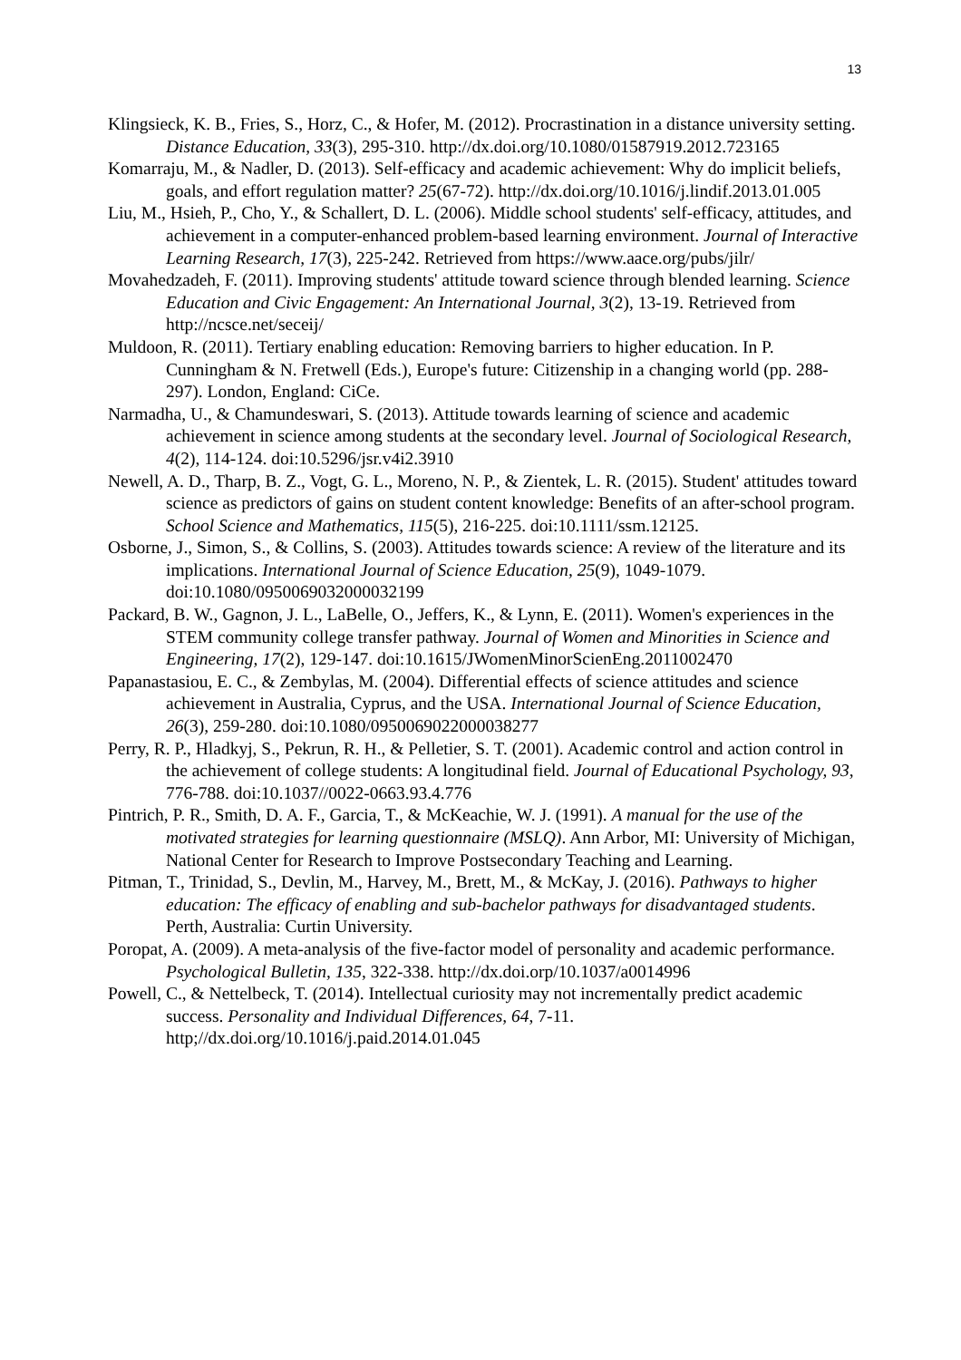13
Klingsieck, K. B., Fries, S., Horz, C., & Hofer, M. (2012). Procrastination in a distance university setting. Distance Education, 33(3), 295-310. http://dx.doi.org/10.1080/01587919.2012.723165
Komarraju, M., & Nadler, D. (2013). Self-efficacy and academic achievement: Why do implicit beliefs, goals, and effort regulation matter? 25(67-72). http://dx.doi.org/10.1016/j.lindif.2013.01.005
Liu, M., Hsieh, P., Cho, Y., & Schallert, D. L. (2006). Middle school students' self-efficacy, attitudes, and achievement in a computer-enhanced problem-based learning environment. Journal of Interactive Learning Research, 17(3), 225-242. Retrieved from https://www.aace.org/pubs/jilr/
Movahedzadeh, F. (2011). Improving students' attitude toward science through blended learning. Science Education and Civic Engagement: An International Journal, 3(2), 13-19. Retrieved from http://ncsce.net/seceij/
Muldoon, R. (2011). Tertiary enabling education: Removing barriers to higher education. In P. Cunningham & N. Fretwell (Eds.), Europe's future: Citizenship in a changing world (pp. 288-297). London, England: CiCe.
Narmadha, U., & Chamundeswari, S. (2013). Attitude towards learning of science and academic achievement in science among students at the secondary level. Journal of Sociological Research, 4(2), 114-124. doi:10.5296/jsr.v4i2.3910
Newell, A. D., Tharp, B. Z., Vogt, G. L., Moreno, N. P., & Zientek, L. R. (2015). Student' attitudes toward science as predictors of gains on student content knowledge: Benefits of an after-school program. School Science and Mathematics, 115(5), 216-225. doi:10.1111/ssm.12125.
Osborne, J., Simon, S., & Collins, S. (2003). Attitudes towards science: A review of the literature and its implications. International Journal of Science Education, 25(9), 1049-1079. doi:10.1080/0950069032000032199
Packard, B. W., Gagnon, J. L., LaBelle, O., Jeffers, K., & Lynn, E. (2011). Women's experiences in the STEM community college transfer pathway. Journal of Women and Minorities in Science and Engineering, 17(2), 129-147. doi:10.1615/JWomenMinorScienEng.2011002470
Papanastasiou, E. C., & Zembylas, M. (2004). Differential effects of science attitudes and science achievement in Australia, Cyprus, and the USA. International Journal of Science Education, 26(3), 259-280. doi:10.1080/0950069022000038277
Perry, R. P., Hladkyj, S., Pekrun, R. H., & Pelletier, S. T. (2001). Academic control and action control in the achievement of college students: A longitudinal field. Journal of Educational Psychology, 93, 776-788. doi:10.1037//0022-0663.93.4.776
Pintrich, P. R., Smith, D. A. F., Garcia, T., & McKeachie, W. J. (1991). A manual for the use of the motivated strategies for learning questionnaire (MSLQ). Ann Arbor, MI: University of Michigan, National Center for Research to Improve Postsecondary Teaching and Learning.
Pitman, T., Trinidad, S., Devlin, M., Harvey, M., Brett, M., & McKay, J. (2016). Pathways to higher education: The efficacy of enabling and sub-bachelor pathways for disadvantaged students. Perth, Australia: Curtin University.
Poropat, A. (2009). A meta-analysis of the five-factor model of personality and academic performance. Psychological Bulletin, 135, 322-338. http://dx.doi.orp/10.1037/a0014996
Powell, C., & Nettelbeck, T. (2014). Intellectual curiosity may not incrementally predict academic success. Personality and Individual Differences, 64, 7-11. http;//dx.doi.org/10.1016/j.paid.2014.01.045